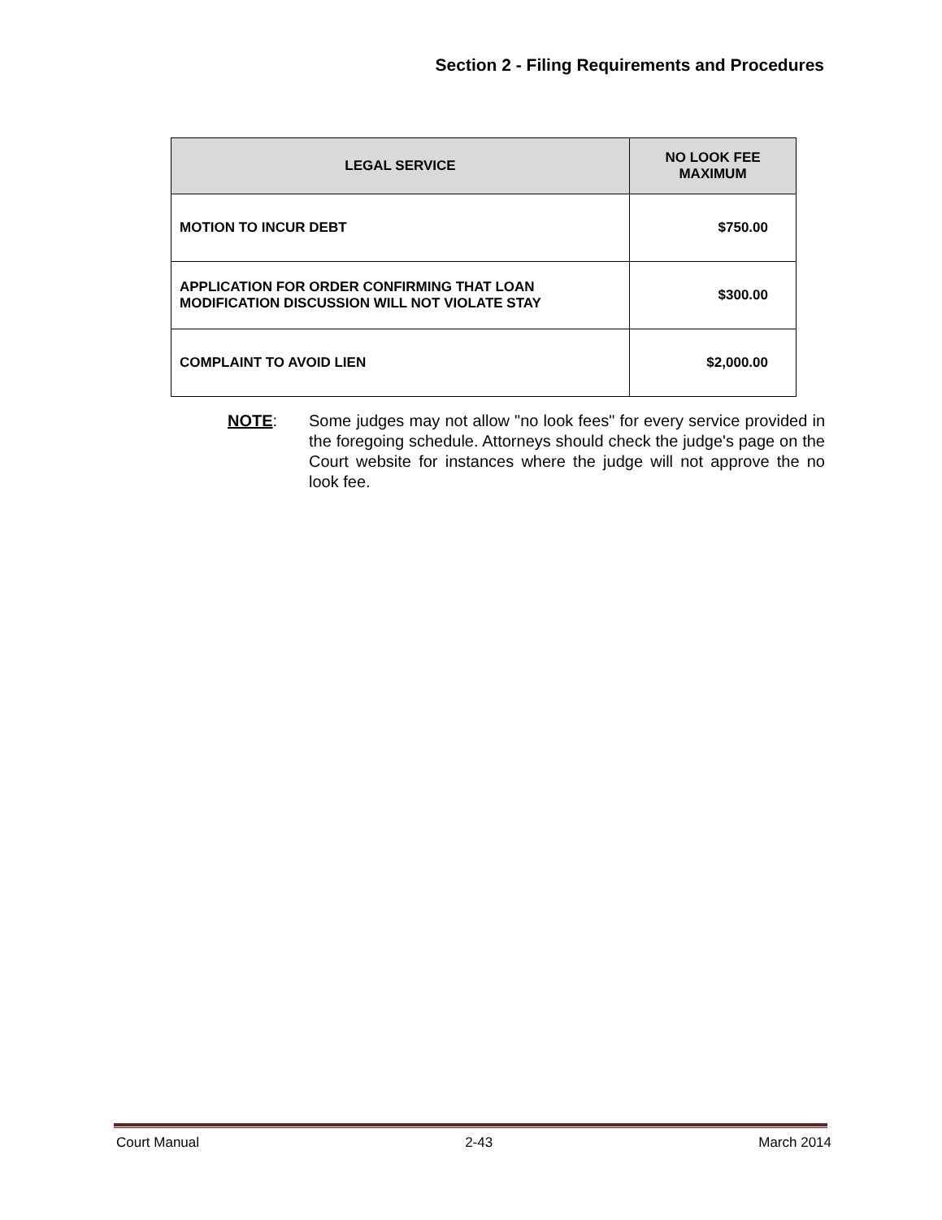Section 2 - Filing Requirements and Procedures
| LEGAL SERVICE | NO LOOK FEE MAXIMUM |
| --- | --- |
| MOTION TO INCUR DEBT | $750.00 |
| APPLICATION FOR ORDER CONFIRMING THAT LOAN MODIFICATION DISCUSSION WILL NOT VIOLATE STAY | $300.00 |
| COMPLAINT TO AVOID LIEN | $2,000.00 |
NOTE: Some judges may not allow "no look fees" for every service provided in the foregoing schedule. Attorneys should check the judge's page on the Court website for instances where the judge will not approve the no look fee.
Court Manual 2-43 March 2014